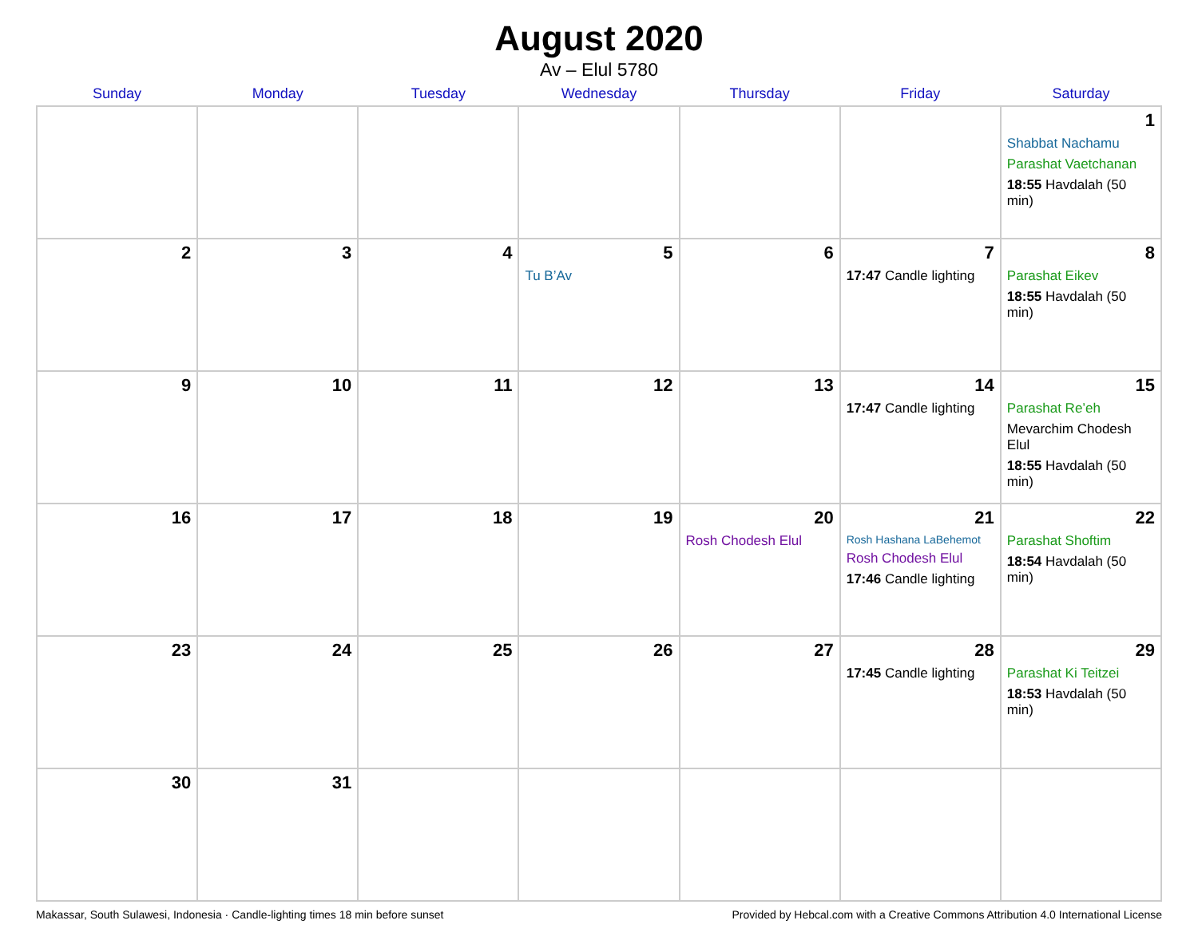August 2020
Av – Elul 5780
| Sunday | Monday | Tuesday | Wednesday | Thursday | Friday | Saturday |
| --- | --- | --- | --- | --- | --- | --- |
| | | | | | | 1 Shabbat Nachamu Parashat Vaetchanan 18:55 Havdalah (50 min) |
| 2 | 3 | 4 | 5 Tu B’Av | 6 | 7 17:47 Candle lighting | 8 Parashat Eikev 18:55 Havdalah (50 min) |
| 9 | 10 | 11 | 12 | 13 | 14 17:47 Candle lighting | 15 Parashat Re’eh Mevarchim Chodesh Elul 18:55 Havdalah (50 min) |
| 16 | 17 | 18 | 19 | 20 Rosh Chodesh Elul | 21 Rosh Hashana LaBehemot Rosh Chodesh Elul 17:46 Candle lighting | 22 Parashat Shoftim 18:54 Havdalah (50 min) |
| 23 | 24 | 25 | 26 | 27 | 28 17:45 Candle lighting | 29 Parashat Ki Teitzei 18:53 Havdalah (50 min) |
| 30 | 31 | | | | | |
Makassar, South Sulawesi, Indonesia · Candle-lighting times 18 min before sunset Provided by Hebcal.com with a Creative Commons Attribution 4.0 International License